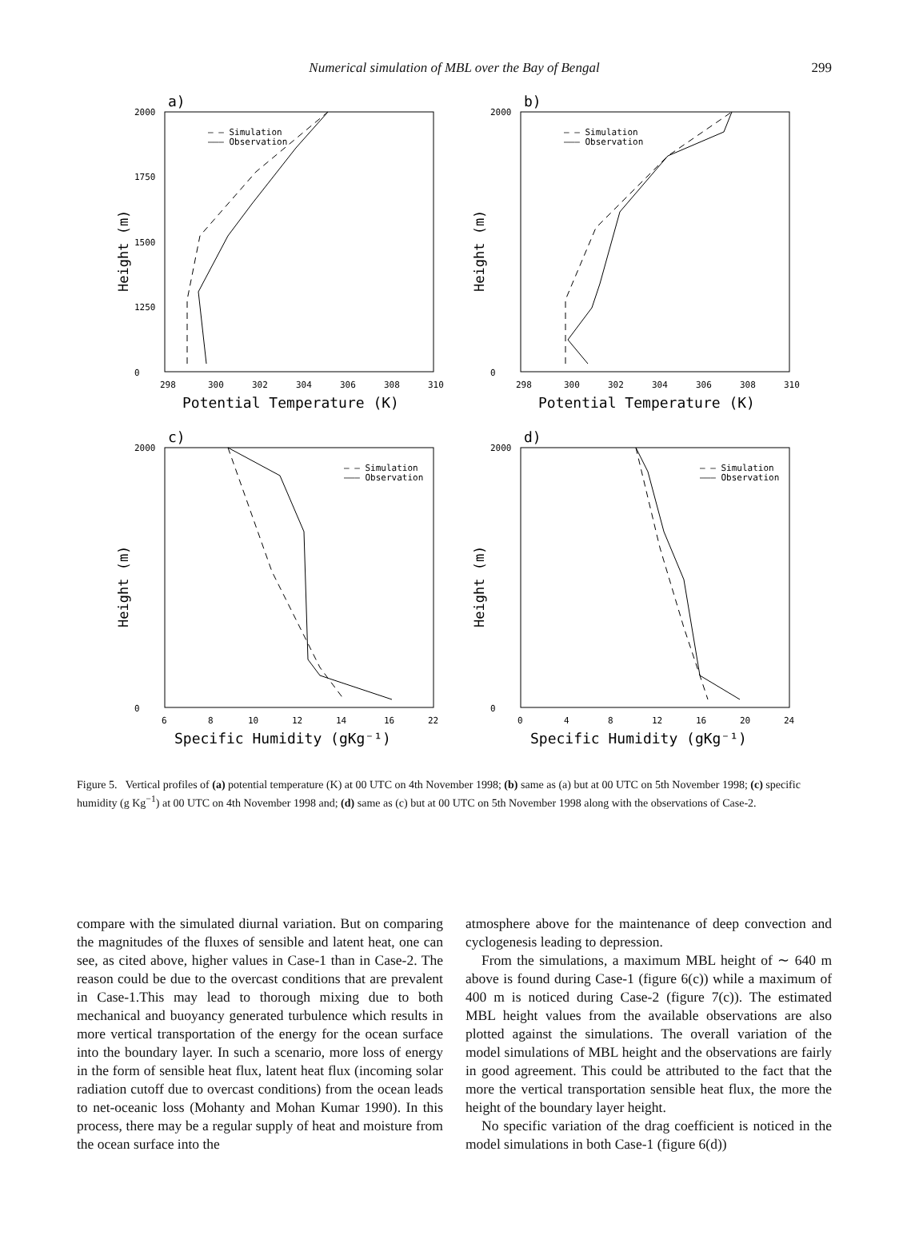Numerical simulation of MBL over the Bay of Bengal 299
a)
2000
1750
1500
1250
0
298
300
302
304
306
308
310
Potential Temperature (K)
Height (m)
– – Simulation
——— Observation
b)
2000
0
298
300
302
304
306
308
310
Potential Temperature (K)
Height (m)
– – Simulation
——— Observation
c)
2000
0
6
8
10
12
14
16
22
Specific Humidity (gKg⁻¹)
Height (m)
– – Simulation
——— Observation
d)
2000
0
0
4
8
12
16
20
24
Specific Humidity (gKg⁻¹)
Height (m)
– – Simulation
——— Observation
Figure 5. Vertical profiles of (a) potential temperature (K) at 00 UTC on 4th November 1998; (b) same as (a) but at 00 UTC on 5th November 1998; (c) specific humidity (g Kg<sup>−1</sup>) at 00 UTC on 4th November 1998 and; (d) same as (c) but at 00 UTC on 5th November 1998 along with the observations of Case-2.
compare with the simulated diurnal variation. But on comparing the magnitudes of the fluxes of sensible and latent heat, one can see, as cited above, higher values in Case-1 than in Case-2. The reason could be due to the overcast conditions that are prevalent in Case-1.This may lead to thorough mixing due to both mechanical and buoyancy generated turbulence which results in more vertical transportation of the energy for the ocean surface into the boundary layer. In such a scenario, more loss of energy in the form of sensible heat flux, latent heat flux (incoming solar radiation cutoff due to overcast conditions) from the ocean leads to net-oceanic loss (Mohanty and Mohan Kumar 1990). In this process, there may be a regular supply of heat and moisture from the ocean surface into the
atmosphere above for the maintenance of deep convection and cyclogenesis leading to depression.
From the simulations, a maximum MBL height of ∼ 640 m above is found during Case-1 (figure 6(c)) while a maximum of 400 m is noticed during Case-2 (figure 7(c)). The estimated MBL height values from the available observations are also plotted against the simulations. The overall variation of the model simulations of MBL height and the observations are fairly in good agreement. This could be attributed to the fact that the more the vertical transportation sensible heat flux, the more the height of the boundary layer height.
No specific variation of the drag coefficient is noticed in the model simulations in both Case-1 (figure 6(d))